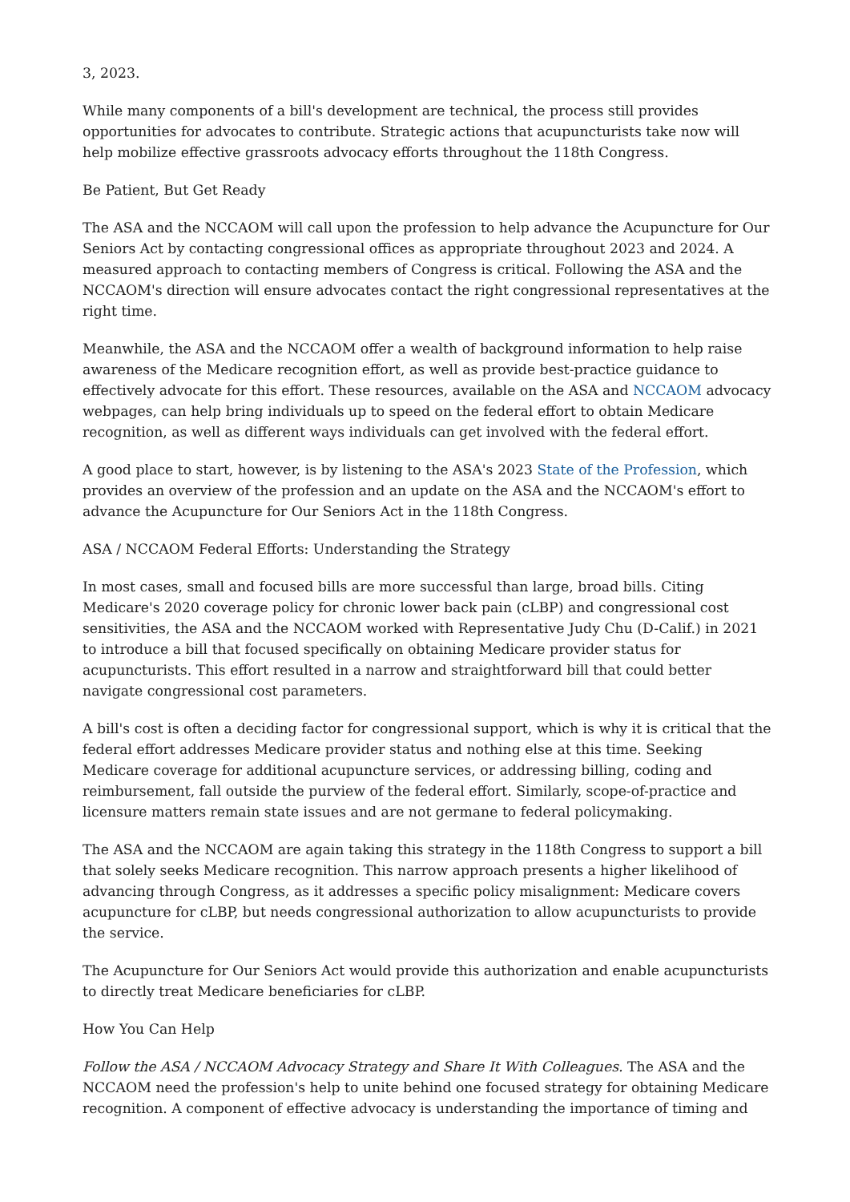3, 2023.
While many components of a bill's development are technical, the process still provides opportunities for advocates to contribute. Strategic actions that acupuncturists take now will help mobilize effective grassroots advocacy efforts throughout the 118th Congress.
Be Patient, But Get Ready
The ASA and the NCCAOM will call upon the profession to help advance the Acupuncture for Our Seniors Act by contacting congressional offices as appropriate throughout 2023 and 2024. A measured approach to contacting members of Congress is critical. Following the ASA and the NCCAOM's direction will ensure advocates contact the right congressional representatives at the right time.
Meanwhile, the ASA and the NCCAOM offer a wealth of background information to help raise awareness of the Medicare recognition effort, as well as provide best-practice guidance to effectively advocate for this effort. These resources, available on the ASA and NCCAOM advocacy webpages, can help bring individuals up to speed on the federal effort to obtain Medicare recognition, as well as different ways individuals can get involved with the federal effort.
A good place to start, however, is by listening to the ASA's 2023 State of the Profession, which provides an overview of the profession and an update on the ASA and the NCCAOM's effort to advance the Acupuncture for Our Seniors Act in the 118th Congress.
ASA / NCCAOM Federal Efforts: Understanding the Strategy
In most cases, small and focused bills are more successful than large, broad bills. Citing Medicare's 2020 coverage policy for chronic lower back pain (cLBP) and congressional cost sensitivities, the ASA and the NCCAOM worked with Representative Judy Chu (D-Calif.) in 2021 to introduce a bill that focused specifically on obtaining Medicare provider status for acupuncturists. This effort resulted in a narrow and straightforward bill that could better navigate congressional cost parameters.
A bill's cost is often a deciding factor for congressional support, which is why it is critical that the federal effort addresses Medicare provider status and nothing else at this time. Seeking Medicare coverage for additional acupuncture services, or addressing billing, coding and reimbursement, fall outside the purview of the federal effort. Similarly, scope-of-practice and licensure matters remain state issues and are not germane to federal policymaking.
The ASA and the NCCAOM are again taking this strategy in the 118th Congress to support a bill that solely seeks Medicare recognition. This narrow approach presents a higher likelihood of advancing through Congress, as it addresses a specific policy misalignment: Medicare covers acupuncture for cLBP, but needs congressional authorization to allow acupuncturists to provide the service.
The Acupuncture for Our Seniors Act would provide this authorization and enable acupuncturists to directly treat Medicare beneficiaries for cLBP.
How You Can Help
Follow the ASA / NCCAOM Advocacy Strategy and Share It With Colleagues. The ASA and the NCCAOM need the profession's help to unite behind one focused strategy for obtaining Medicare recognition. A component of effective advocacy is understanding the importance of timing and